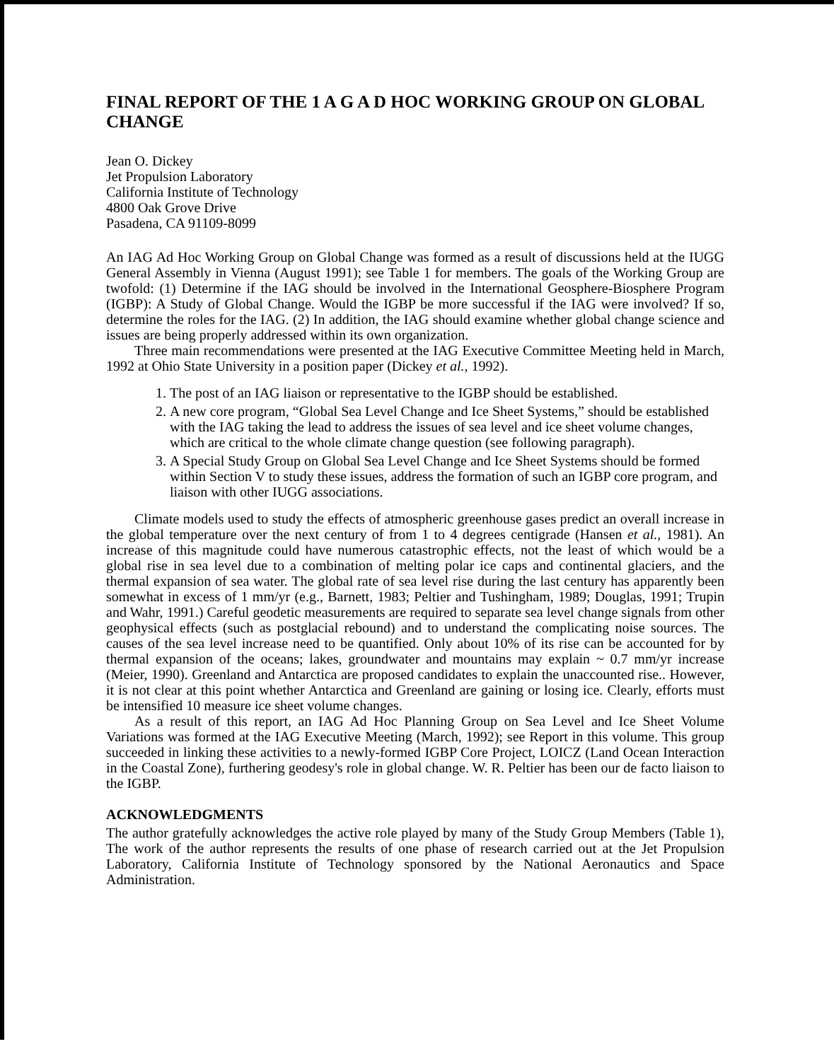FINAL REPORT OF THE 1 A G A D HOC WORKING GROUP ON GLOBAL CHANGE
Jean O. Dickey
Jet Propulsion Laboratory
California Institute of Technology
4800 Oak Grove Drive
Pasadena, CA 91109-8099
An IAG Ad Hoc Working Group on Global Change was formed as a result of discussions held at the IUGG General Assembly in Vienna (August 1991); see Table 1 for members. The goals of the Working Group are twofold: (1) Determine if the IAG should be involved in the International Geosphere-Biosphere Program (IGBP): A Study of Global Change. Would the IGBP be more successful if the IAG were involved? If so, determine the roles for the IAG. (2) In addition, the IAG should examine whether global change science and issues are being properly addressed within its own organization.
Three main recommendations were presented at the IAG Executive Committee Meeting held in March, 1992 at Ohio State University in a position paper (Dickey et al., 1992).
1. The post of an IAG liaison or representative to the IGBP should be established.
2. A new core program, “Global Sea Level Change and Ice Sheet Systems,” should be established with the IAG taking the lead to address the issues of sea level and ice sheet volume changes, which are critical to the whole climate change question (see following paragraph).
3. A Special Study Group on Global Sea Level Change and Ice Sheet Systems should be formed within Section V to study these issues, address the formation of such an IGBP core program, and liaison with other IUGG associations.
Climate models used to study the effects of atmospheric greenhouse gases predict an overall increase in the global temperature over the next century of from 1 to 4 degrees centigrade (Hansen et al., 1981). An increase of this magnitude could have numerous catastrophic effects, not the least of which would be a global rise in sea level due to a combination of melting polar ice caps and continental glaciers, and the thermal expansion of sea water. The global rate of sea level rise during the last century has apparently been somewhat in excess of 1 mm/yr (e.g., Barnett, 1983; Peltier and Tushingham, 1989; Douglas, 1991; Trupin and Wahr, 1991.) Careful geodetic measurements are required to separate sea level change signals from other geophysical effects (such as postglacial rebound) and to understand the complicating noise sources. The causes of the sea level increase need to be quantified. Only about 10% of its rise can be accounted for by thermal expansion of the oceans; lakes, groundwater and mountains may explain ~ 0.7 mm/yr increase (Meier, 1990). Greenland and Antarctica are proposed candidates to explain the unaccounted rise.. However, it is not clear at this point whether Antarctica and Greenland are gaining or losing ice. Clearly, efforts must be intensified 10 measure ice sheet volume changes.
As a result of this report, an IAG Ad Hoc Planning Group on Sea Level and Ice Sheet Volume Variations was formed at the IAG Executive Meeting (March, 1992); see Report in this volume. This group succeeded in linking these activities to a newly-formed IGBP Core Project, LOICZ (Land Ocean Interaction in the Coastal Zone), furthering geodesy's role in global change. W. R. Peltier has been our de facto liaison to the IGBP.
ACKNOWLEDGMENTS
The author gratefully acknowledges the active role played by many of the Study Group Members (Table 1), The work of the author represents the results of one phase of research carried out at the Jet Propulsion Laboratory, California Institute of Technology sponsored by the National Aeronautics and Space Administration.